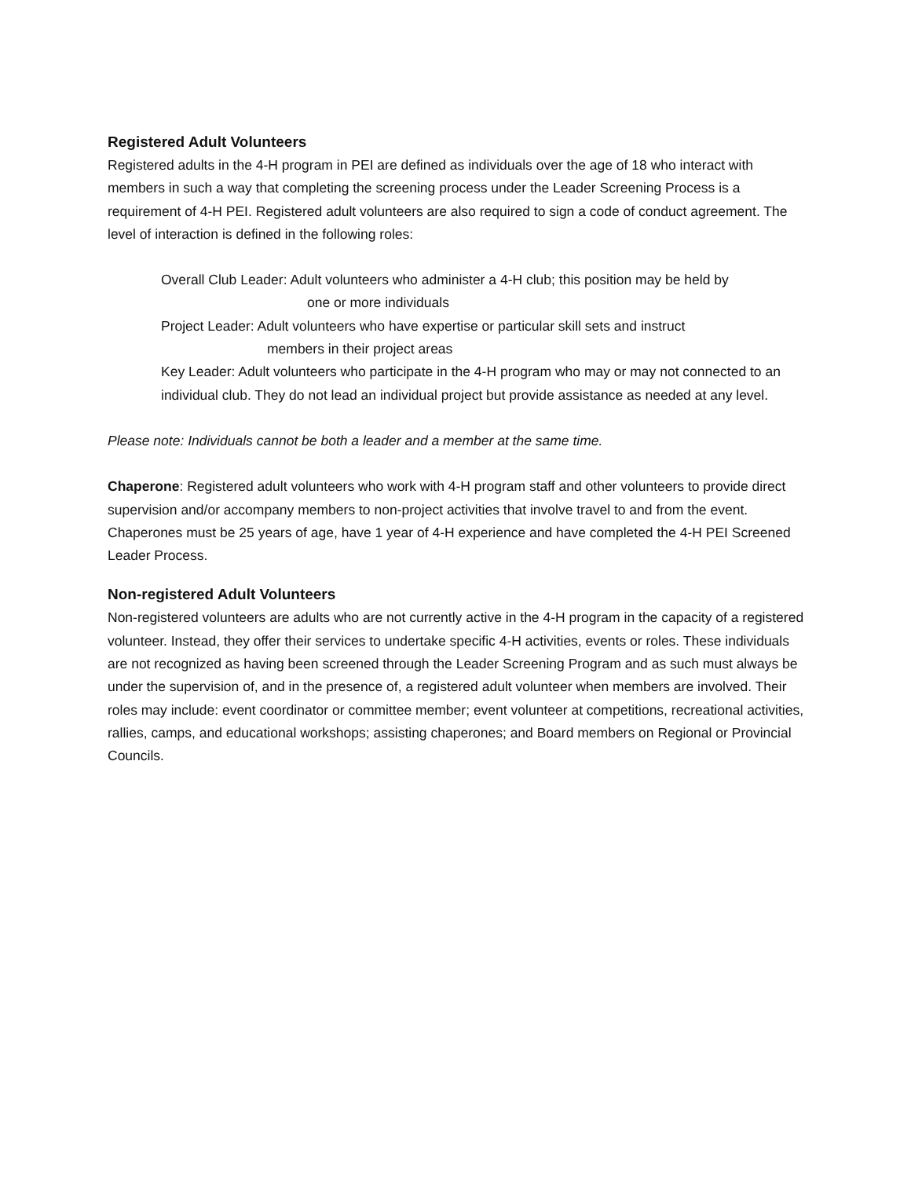Registered Adult Volunteers
Registered adults in the 4-H program in PEI are defined as individuals over the age of 18 who interact with members in such a way that completing the screening process under the Leader Screening Process is a requirement of 4-H PEI. Registered adult volunteers are also required to sign a code of conduct agreement. The level of interaction is defined in the following roles:
Overall Club Leader: Adult volunteers who administer a 4-H club; this position may be held by
one or more individuals
Project Leader: Adult volunteers who have expertise or particular skill sets and instruct
members in their project areas
Key Leader: Adult volunteers who participate in the 4-H program who may or may not connected to an individual club. They do not lead an individual project but provide assistance as needed at any level.
Please note: Individuals cannot be both a leader and a member at the same time.
Chaperone: Registered adult volunteers who work with 4-H program staff and other volunteers to provide direct supervision and/or accompany members to non-project activities that involve travel to and from the event. Chaperones must be 25 years of age, have 1 year of 4-H experience and have completed the 4-H PEI Screened Leader Process.
Non-registered Adult Volunteers
Non-registered volunteers are adults who are not currently active in the 4-H program in the capacity of a registered volunteer. Instead, they offer their services to undertake specific 4-H activities, events or roles. These individuals are not recognized as having been screened through the Leader Screening Program and as such must always be under the supervision of, and in the presence of, a registered adult volunteer when members are involved. Their roles may include: event coordinator or committee member; event volunteer at competitions, recreational activities, rallies, camps, and educational workshops; assisting chaperones; and Board members on Regional or Provincial Councils.